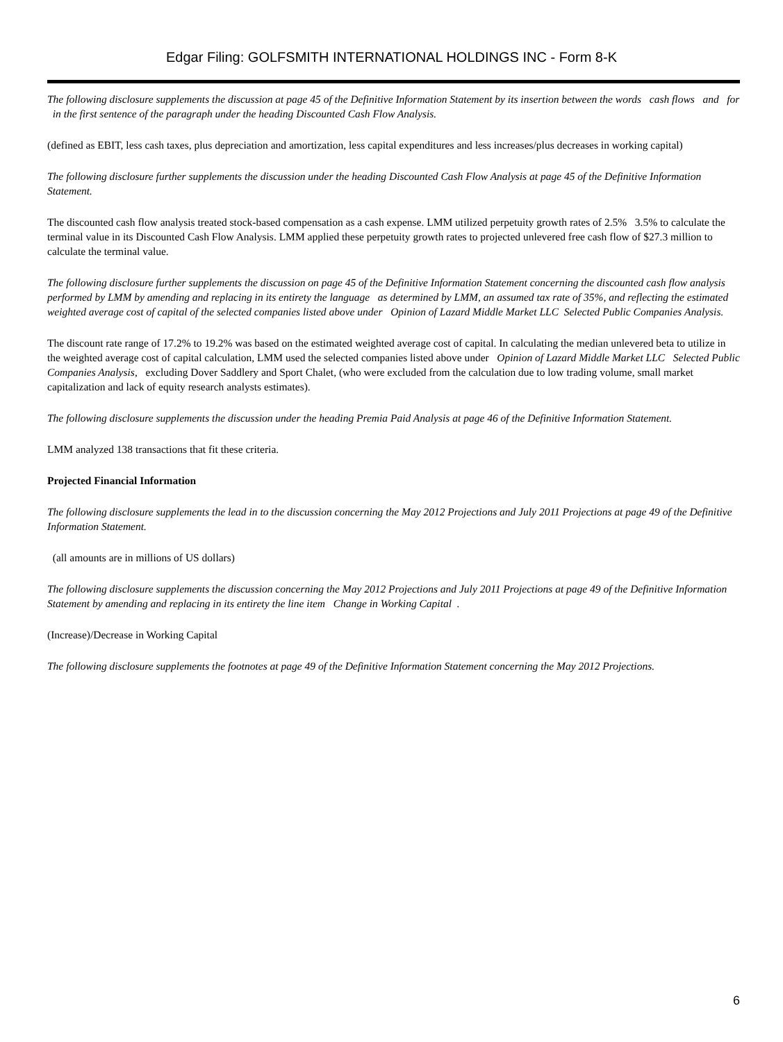Edgar Filing: GOLFSMITH INTERNATIONAL HOLDINGS INC - Form 8-K
The following disclosure supplements the discussion at page 45 of the Definitive Information Statement by its insertion between the words cash flows and for in the first sentence of the paragraph under the heading Discounted Cash Flow Analysis.
(defined as EBIT, less cash taxes, plus depreciation and amortization, less capital expenditures and less increases/plus decreases in working capital)
The following disclosure further supplements the discussion under the heading Discounted Cash Flow Analysis at page 45 of the Definitive Information Statement.
The discounted cash flow analysis treated stock-based compensation as a cash expense. LMM utilized perpetuity growth rates of 2.5% 3.5% to calculate the terminal value in its Discounted Cash Flow Analysis. LMM applied these perpetuity growth rates to projected unlevered free cash flow of $27.3 million to calculate the terminal value.
The following disclosure further supplements the discussion on page 45 of the Definitive Information Statement concerning the discounted cash flow analysis performed by LMM by amending and replacing in its entirety the language as determined by LMM, an assumed tax rate of 35%, and reflecting the estimated weighted average cost of capital of the selected companies listed above under Opinion of Lazard Middle Market LLC Selected Public Companies Analysis.
The discount rate range of 17.2% to 19.2% was based on the estimated weighted average cost of capital. In calculating the median unlevered beta to utilize in the weighted average cost of capital calculation, LMM used the selected companies listed above under Opinion of Lazard Middle Market LLC Selected Public Companies Analysis, excluding Dover Saddlery and Sport Chalet, (who were excluded from the calculation due to low trading volume, small market capitalization and lack of equity research analysts estimates).
The following disclosure supplements the discussion under the heading Premia Paid Analysis at page 46 of the Definitive Information Statement.
LMM analyzed 138 transactions that fit these criteria.
Projected Financial Information
The following disclosure supplements the lead in to the discussion concerning the May 2012 Projections and July 2011 Projections at page 49 of the Definitive Information Statement.
(all amounts are in millions of US dollars)
The following disclosure supplements the discussion concerning the May 2012 Projections and July 2011 Projections at page 49 of the Definitive Information Statement by amending and replacing in its entirety the line item Change in Working Capital .
(Increase)/Decrease in Working Capital
The following disclosure supplements the footnotes at page 49 of the Definitive Information Statement concerning the May 2012 Projections.
6